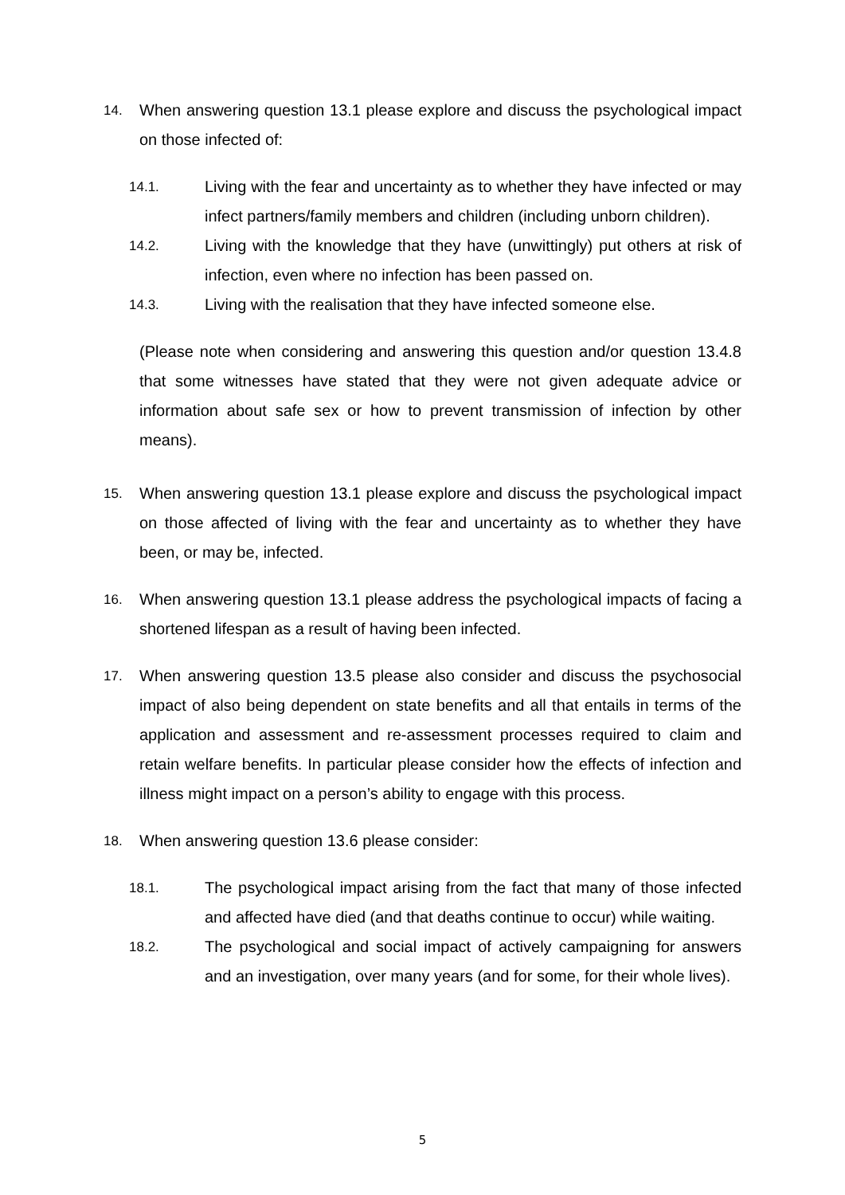14.
When answering question 13.1 please explore and discuss the psychological impact on those infected of:
14.1.
Living with the fear and uncertainty as to whether they have infected or may infect partners/family members and children (including unborn children).
14.2.
Living with the knowledge that they have (unwittingly) put others at risk of infection, even where no infection has been passed on.
14.3.
Living with the realisation that they have infected someone else.
(Please note when considering and answering this question and/or question 13.4.8 that some witnesses have stated that they were not given adequate advice or information about safe sex or how to prevent transmission of infection by other means).
15.
When answering question 13.1 please explore and discuss the psychological impact on those affected of living with the fear and uncertainty as to whether they have been, or may be, infected.
16.
When answering question 13.1 please address the psychological impacts of facing a shortened lifespan as a result of having been infected.
17.
When answering question 13.5 please also consider and discuss the psychosocial impact of also being dependent on state benefits and all that entails in terms of the application and assessment and re-assessment processes required to claim and retain welfare benefits. In particular please consider how the effects of infection and illness might impact on a person’s ability to engage with this process.
18.
When answering question 13.6 please consider:
18.1.
The psychological impact arising from the fact that many of those infected and affected have died (and that deaths continue to occur) while waiting.
18.2.
The psychological and social impact of actively campaigning for answers and an investigation, over many years (and for some, for their whole lives).
5